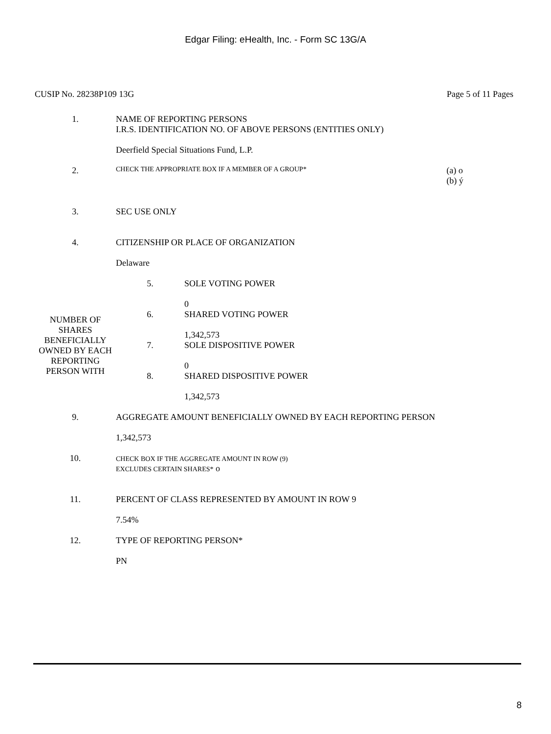Edgar Filing: eHealth, Inc. - Form SC 13G/A
CUSIP No. 28238P109 13G Page 5 of 11 Pages
| 1. | NAME OF REPORTING PERSONS I.R.S. IDENTIFICATION NO. OF ABOVE PERSONS (ENTITIES ONLY) Deerfield Special Situations Fund, L.P. | | |
| 2. | CHECK THE APPROPRIATE BOX IF A MEMBER OF A GROUP* | | (a) o (b) ý |
| 3. | SEC USE ONLY | | |
| 4. | CITIZENSHIP OR PLACE OF ORGANIZATION Delaware | | |
| NUMBER OF SHARES BENEFICIALLY OWNED BY EACH REPORTING PERSON WITH | 5. | SOLE VOTING POWER 0 | |
| | 6. | SHARED VOTING POWER 1,342,573 | |
| | 7. | SOLE DISPOSITIVE POWER 0 | |
| | 8. | SHARED DISPOSITIVE POWER 1,342,573 | |
| 9. | AGGREGATE AMOUNT BENEFICIALLY OWNED BY EACH REPORTING PERSON 1,342,573 | | |
| 10. | CHECK BOX IF THE AGGREGATE AMOUNT IN ROW (9) EXCLUDES CERTAIN SHARES* o | | |
| 11. | PERCENT OF CLASS REPRESENTED BY AMOUNT IN ROW 9 7.54% | | |
| 12. | TYPE OF REPORTING PERSON* PN | | |
8